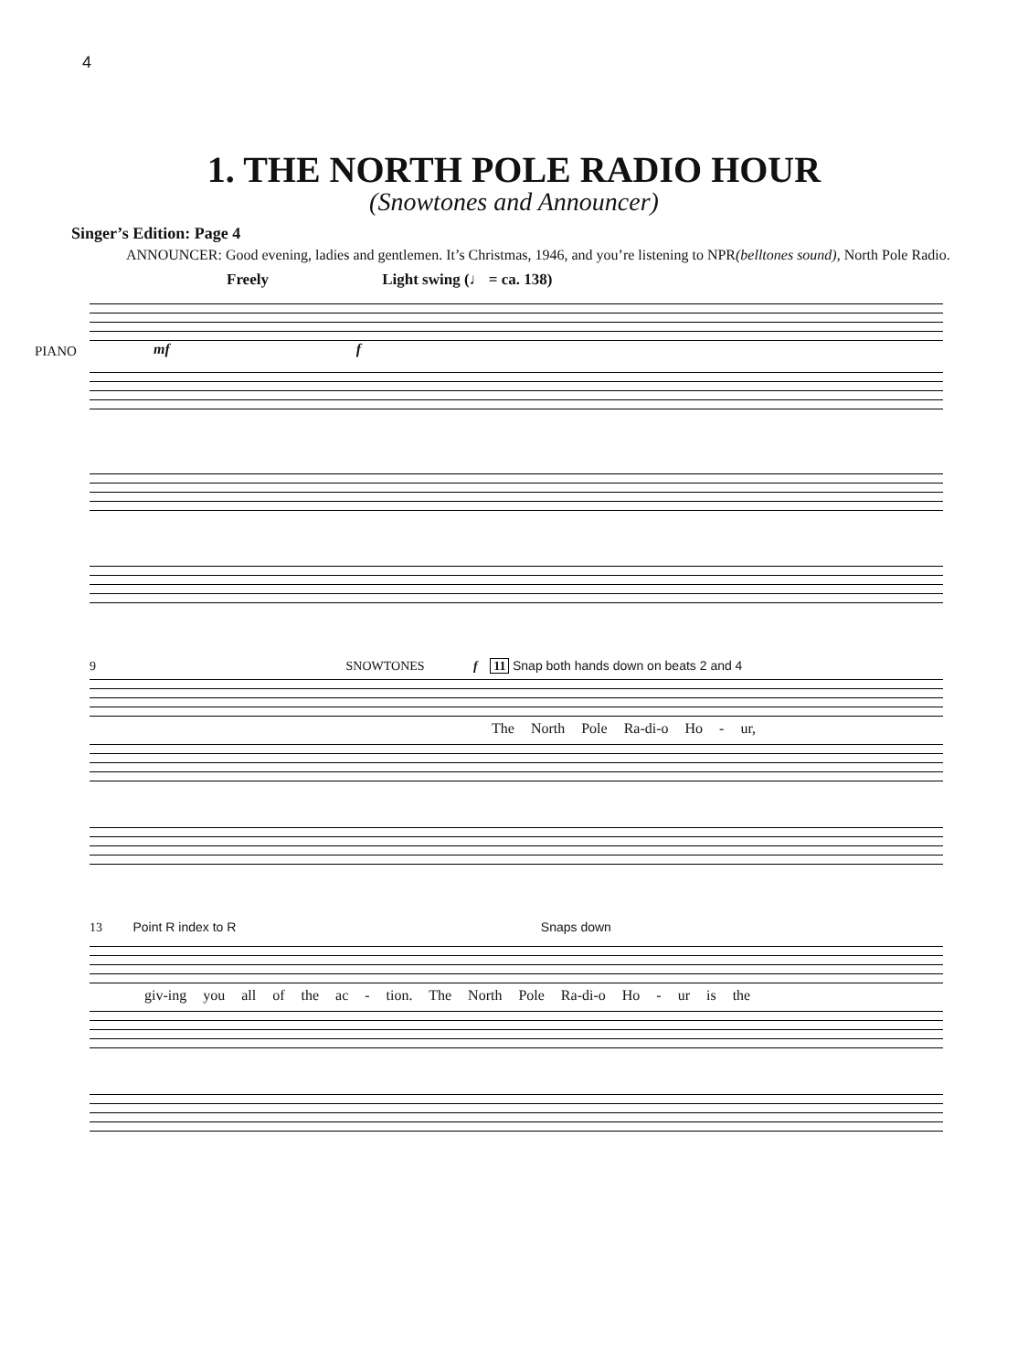4
1. THE NORTH POLE RADIO HOUR
(Snowtones and Announcer)
Singer’s Edition: Page 4
ANNOUNCER: Good evening, ladies and gentlemen. It’s Christmas, 1946, and you’re listening to NPR(belltones sound), North Pole Radio.
Freely Light swing (♩ = ca. 138)
mf f
PIANO
9 SNOWTONES f 11 Snap both hands down on beats 2 and 4
The North Pole Ra-di-o Ho - ur,
13 Point R index to R Snaps down
giv-ing you all of the ac - tion. The North Pole Ra-di-o Ho - ur is the